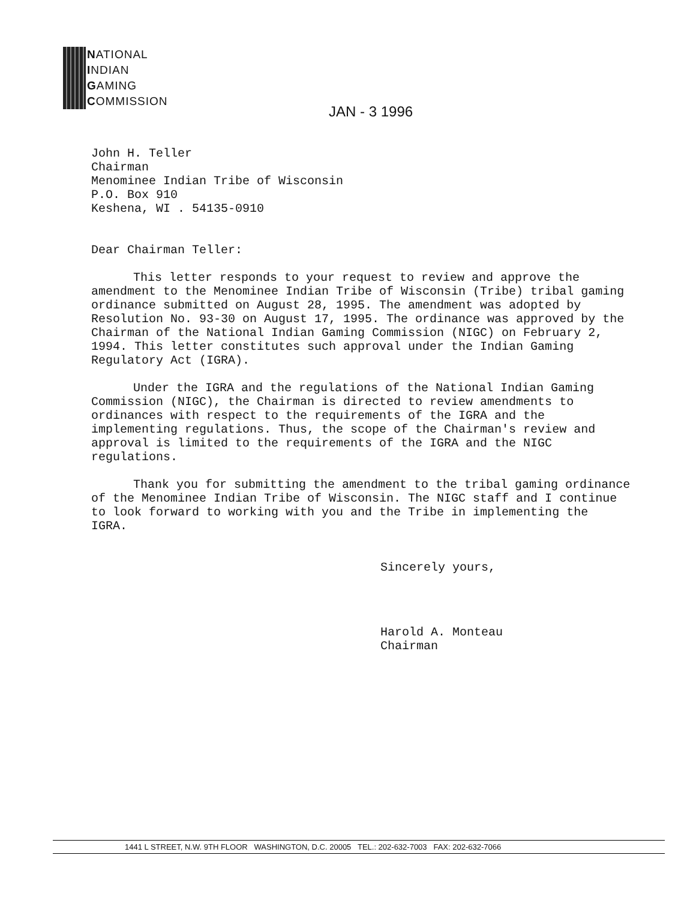NATIONAL
INDIAN
GAMING
COMMISSION
JAN - 3 1996
John H. Teller
Chairman
Menominee Indian Tribe of Wisconsin
P.O. Box 910
Keshena, WI . 54135-0910
Dear Chairman Teller:
This letter responds to your request to review and approve the amendment to the Menominee Indian Tribe of Wisconsin (Tribe) tribal gaming ordinance submitted on August 28, 1995. The amendment was adopted by Resolution No. 93-30 on August 17, 1995. The ordinance was approved by the Chairman of the National Indian Gaming Commission (NIGC) on February 2, 1994. This letter constitutes such approval under the Indian Gaming Regulatory Act (IGRA).
Under the IGRA and the regulations of the National Indian Gaming Commission (NIGC), the Chairman is directed to review amendments to ordinances with respect to the requirements of the IGRA and the implementing regulations. Thus, the scope of the Chairman's review and approval is limited to the requirements of the IGRA and the NIGC regulations.
Thank you for submitting the amendment to the tribal gaming ordinance of the Menominee Indian Tribe of Wisconsin. The NIGC staff and I continue to look forward to working with you and the Tribe in implementing the IGRA.
Sincerely yours,
Harold A. Monteau
Chairman
1441 L STREET, N.W. 9TH FLOOR WASHINGTON, D.C. 20005 TEL.: 202-632-7003 FAX: 202-632-7066